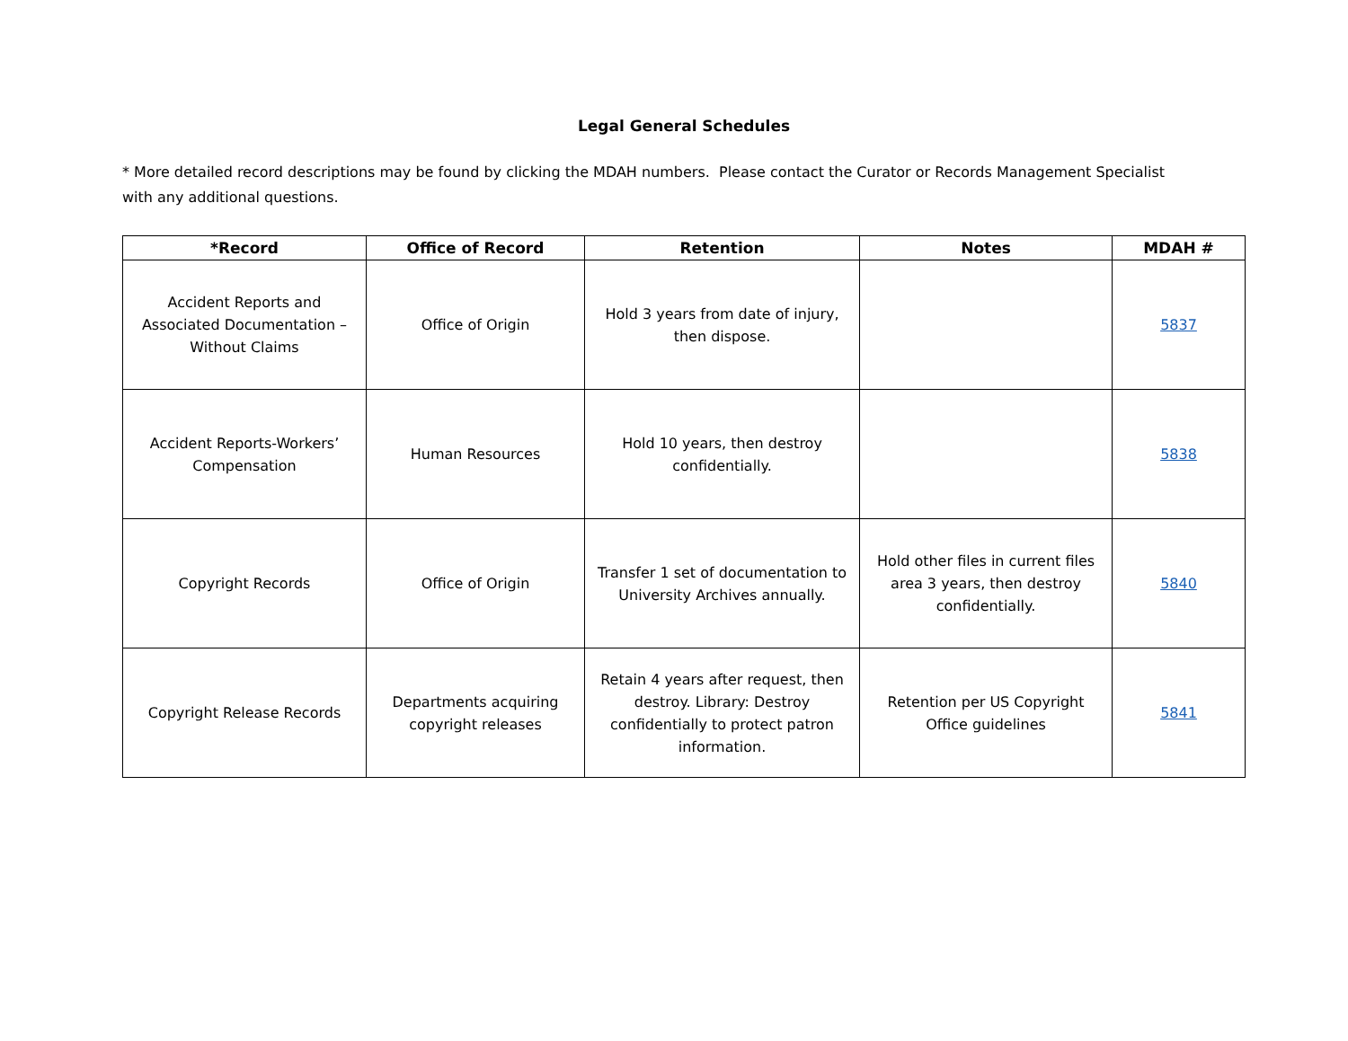Legal General Schedules
* More detailed record descriptions may be found by clicking the MDAH numbers. Please contact the Curator or Records Management Specialist with any additional questions.
| *Record | Office of Record | Retention | Notes | MDAH # |
| --- | --- | --- | --- | --- |
| Accident Reports and Associated Documentation – Without Claims | Office of Origin | Hold 3 years from date of injury, then dispose. | | 5837 |
| Accident Reports-Workers’ Compensation | Human Resources | Hold 10 years, then destroy confidentially. | | 5838 |
| Copyright Records | Office of Origin | Transfer 1 set of documentation to University Archives annually. | Hold other files in current files area 3 years, then destroy confidentially. | 5840 |
| Copyright Release Records | Departments acquiring copyright releases | Retain 4 years after request, then destroy. Library: Destroy confidentially to protect patron information. | Retention per US Copyright Office guidelines | 5841 |